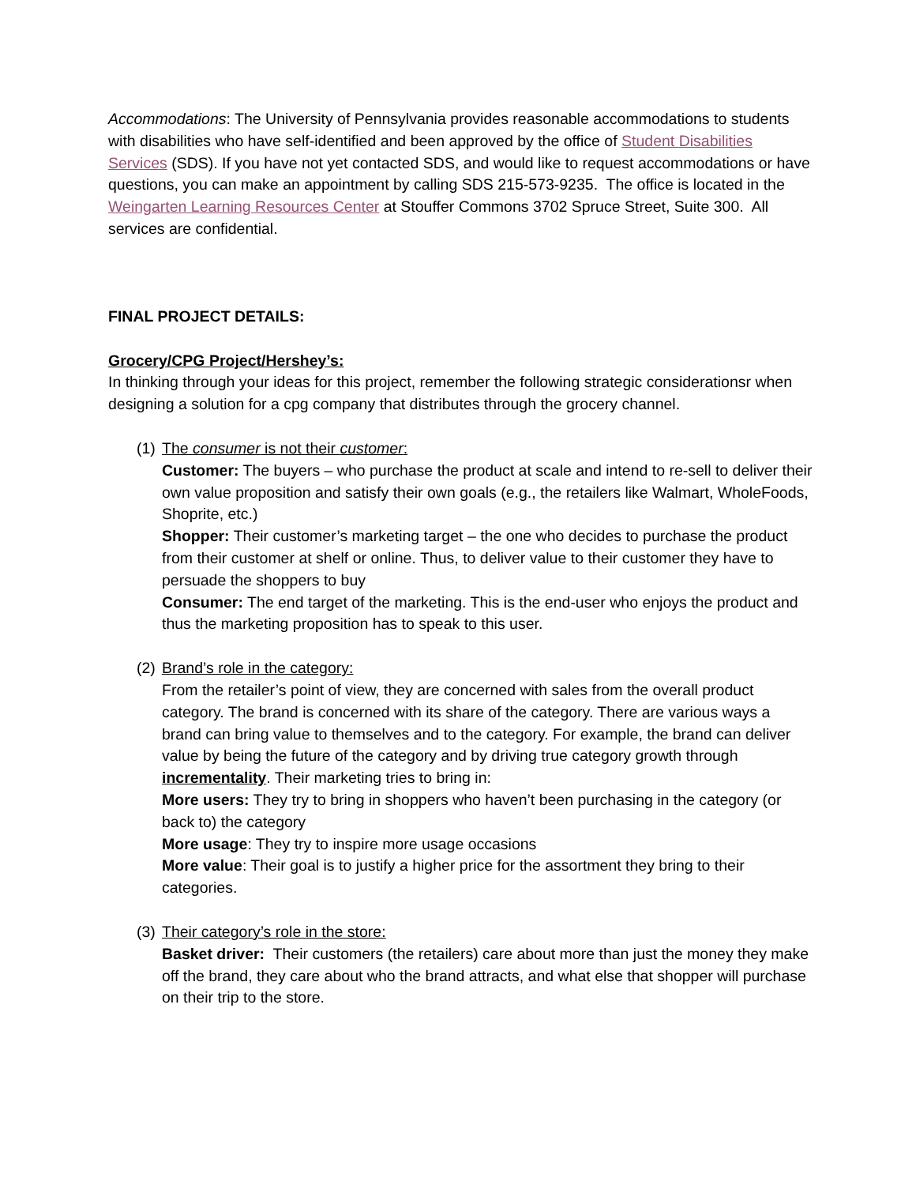Accommodations: The University of Pennsylvania provides reasonable accommodations to students with disabilities who have self-identified and been approved by the office of Student Disabilities Services (SDS). If you have not yet contacted SDS, and would like to request accommodations or have questions, you can make an appointment by calling SDS 215-573-9235. The office is located in the Weingarten Learning Resources Center at Stouffer Commons 3702 Spruce Street, Suite 300. All services are confidential.
FINAL PROJECT DETAILS:
Grocery/CPG Project/Hershey’s:
In thinking through your ideas for this project, remember the following strategic considerationsr when designing a solution for a cpg company that distributes through the grocery channel.
(1)
The consumer is not their customer:
Customer: The buyers – who purchase the product at scale and intend to re-sell to deliver their own value proposition and satisfy their own goals (e.g., the retailers like Walmart, WholeFoods, Shoprite, etc.)
Shopper: Their customer’s marketing target – the one who decides to purchase the product from their customer at shelf or online. Thus, to deliver value to their customer they have to persuade the shoppers to buy
Consumer: The end target of the marketing. This is the end-user who enjoys the product and thus the marketing proposition has to speak to this user.
(2)
Brand’s role in the category:
From the retailer’s point of view, they are concerned with sales from the overall product category. The brand is concerned with its share of the category. There are various ways a brand can bring value to themselves and to the category. For example, the brand can deliver value by being the future of the category and by driving true category growth through incrementality. Their marketing tries to bring in:
More users: They try to bring in shoppers who haven’t been purchasing in the category (or back to) the category
More usage: They try to inspire more usage occasions
More value: Their goal is to justify a higher price for the assortment they bring to their categories.
(3)
Their category’s role in the store:
Basket driver: Their customers (the retailers) care about more than just the money they make off the brand, they care about who the brand attracts, and what else that shopper will purchase on their trip to the store.